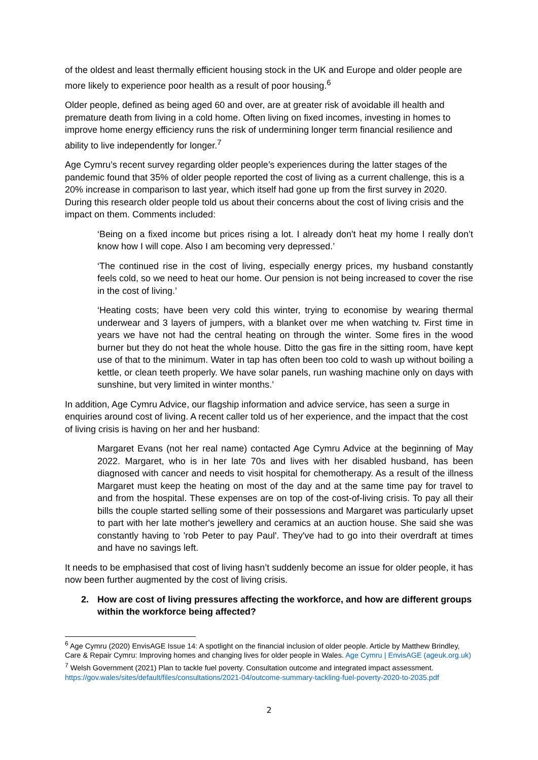of the oldest and least thermally efficient housing stock in the UK and Europe and older people are more likely to experience poor health as a result of poor housing.<sup>6</sup>
Older people, defined as being aged 60 and over, are at greater risk of avoidable ill health and premature death from living in a cold home. Often living on fixed incomes, investing in homes to improve home energy efficiency runs the risk of undermining longer term financial resilience and ability to live independently for longer.<sup>7</sup>
Age Cymru’s recent survey regarding older people’s experiences during the latter stages of the pandemic found that 35% of older people reported the cost of living as a current challenge, this is a 20% increase in comparison to last year, which itself had gone up from the first survey in 2020. During this research older people told us about their concerns about the cost of living crisis and the impact on them. Comments included:
‘Being on a fixed income but prices rising a lot. I already don't heat my home I really don’t know how I will cope. Also I am becoming very depressed.’
‘The continued rise in the cost of living, especially energy prices, my husband constantly feels cold, so we need to heat our home. Our pension is not being increased to cover the rise in the cost of living.’
‘Heating costs; have been very cold this winter, trying to economise by wearing thermal underwear and 3 layers of jumpers, with a blanket over me when watching tv. First time in years we have not had the central heating on through the winter. Some fires in the wood burner but they do not heat the whole house. Ditto the gas fire in the sitting room, have kept use of that to the minimum. Water in tap has often been too cold to wash up without boiling a kettle, or clean teeth properly. We have solar panels, run washing machine only on days with sunshine, but very limited in winter months.’
In addition, Age Cymru Advice, our flagship information and advice service, has seen a surge in enquiries around cost of living. A recent caller told us of her experience, and the impact that the cost of living crisis is having on her and her husband:
Margaret Evans (not her real name) contacted Age Cymru Advice at the beginning of May 2022. Margaret, who is in her late 70s and lives with her disabled husband, has been diagnosed with cancer and needs to visit hospital for chemotherapy. As a result of the illness Margaret must keep the heating on most of the day and at the same time pay for travel to and from the hospital. These expenses are on top of the cost-of-living crisis. To pay all their bills the couple started selling some of their possessions and Margaret was particularly upset to part with her late mother's jewellery and ceramics at an auction house. She said she was constantly having to 'rob Peter to pay Paul'. They've had to go into their overdraft at times and have no savings left.
It needs to be emphasised that cost of living hasn’t suddenly become an issue for older people, it has now been further augmented by the cost of living crisis.
2. How are cost of living pressures affecting the workforce, and how are different groups within the workforce being affected?
<sup>6</sup> Age Cymru (2020) EnvisAGE Issue 14: A spotlight on the financial inclusion of older people. Article by Matthew Brindley, Care & Repair Cymru: Improving homes and changing lives for older people in Wales. Age Cymru | EnvisAGE (ageuk.org.uk)
<sup>7</sup> Welsh Government (2021) Plan to tackle fuel poverty. Consultation outcome and integrated impact assessment. https://gov.wales/sites/default/files/consultations/2021-04/outcome-summary-tackling-fuel-poverty-2020-to-2035.pdf
2